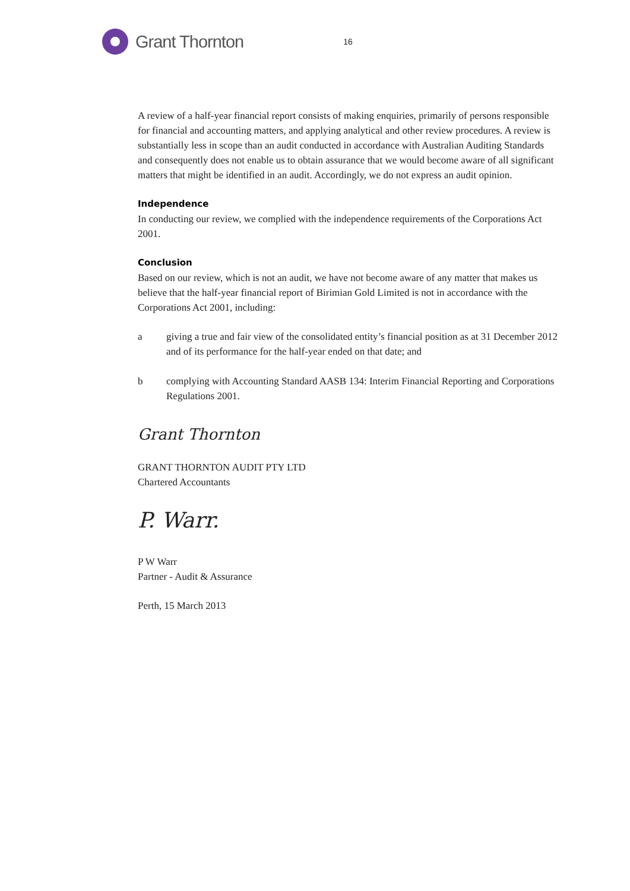Grant Thornton
16
A review of a half-year financial report consists of making enquiries, primarily of persons responsible for financial and accounting matters, and applying analytical and other review procedures. A review is substantially less in scope than an audit conducted in accordance with Australian Auditing Standards and consequently does not enable us to obtain assurance that we would become aware of all significant matters that might be identified in an audit. Accordingly, we do not express an audit opinion.
Independence
In conducting our review, we complied with the independence requirements of the Corporations Act 2001.
Conclusion
Based on our review, which is not an audit, we have not become aware of any matter that makes us believe that the half-year financial report of Birimian Gold Limited is not in accordance with the Corporations Act 2001, including:
a giving a true and fair view of the consolidated entity’s financial position as at 31 December 2012 and of its performance for the half-year ended on that date; and
b complying with Accounting Standard AASB 134: Interim Financial Reporting and Corporations Regulations 2001.
Grant Thornton
GRANT THORNTON AUDIT PTY LTD
Chartered Accountants
P. Warr.
P W Warr
Partner - Audit & Assurance
Perth, 15 March 2013